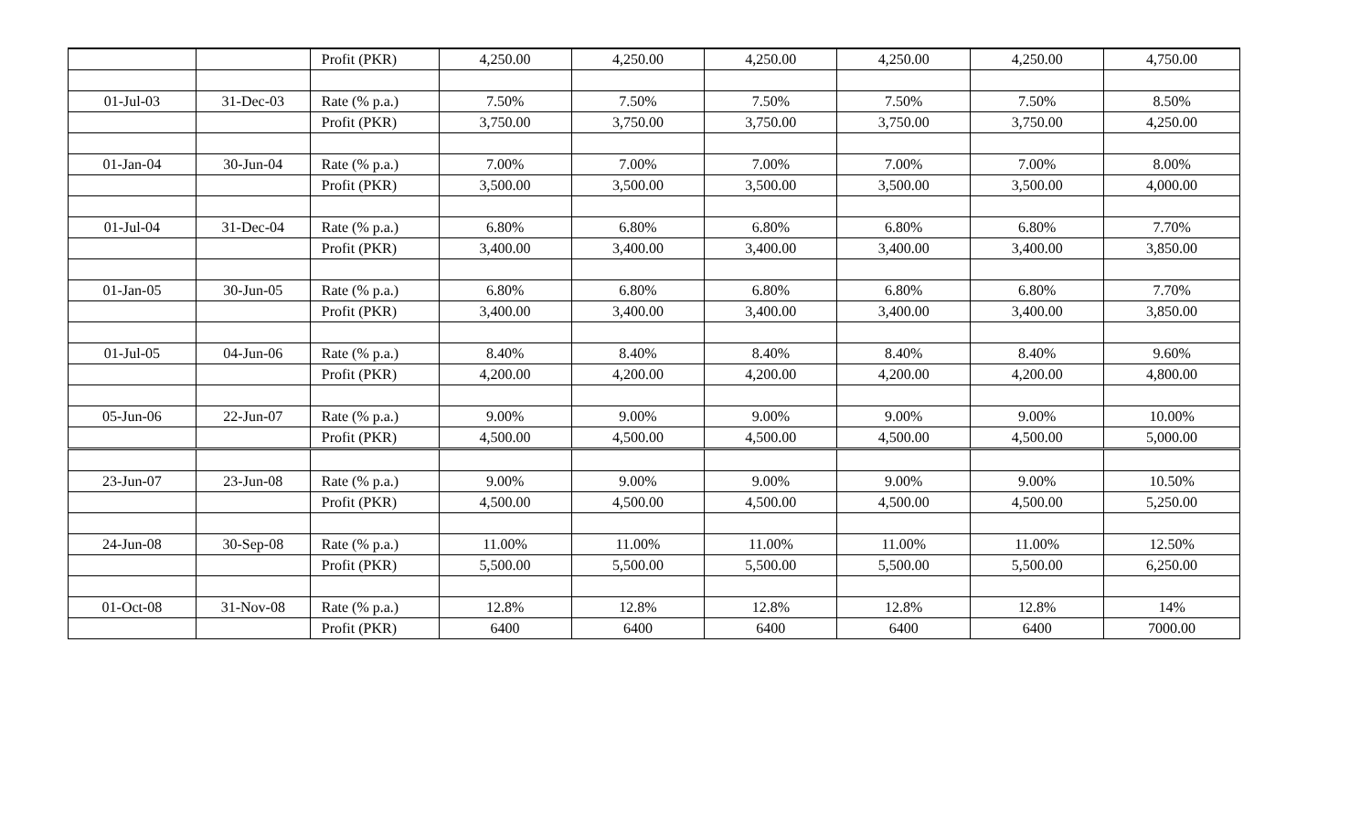| | | Profit (PKR) | 4,250.00 | 4,250.00 | 4,250.00 | 4,250.00 | 4,250.00 | 4,750.00 |
| 01-Jul-03 | 31-Dec-03 | Rate (% p.a.) | 7.50% | 7.50% | 7.50% | 7.50% | 7.50% | 8.50% |
| | | Profit (PKR) | 3,750.00 | 3,750.00 | 3,750.00 | 3,750.00 | 3,750.00 | 4,250.00 |
| 01-Jan-04 | 30-Jun-04 | Rate (% p.a.) | 7.00% | 7.00% | 7.00% | 7.00% | 7.00% | 8.00% |
| | | Profit (PKR) | 3,500.00 | 3,500.00 | 3,500.00 | 3,500.00 | 3,500.00 | 4,000.00 |
| 01-Jul-04 | 31-Dec-04 | Rate (% p.a.) | 6.80% | 6.80% | 6.80% | 6.80% | 6.80% | 7.70% |
| | | Profit (PKR) | 3,400.00 | 3,400.00 | 3,400.00 | 3,400.00 | 3,400.00 | 3,850.00 |
| 01-Jan-05 | 30-Jun-05 | Rate (% p.a.) | 6.80% | 6.80% | 6.80% | 6.80% | 6.80% | 7.70% |
| | | Profit (PKR) | 3,400.00 | 3,400.00 | 3,400.00 | 3,400.00 | 3,400.00 | 3,850.00 |
| 01-Jul-05 | 04-Jun-06 | Rate (% p.a.) | 8.40% | 8.40% | 8.40% | 8.40% | 8.40% | 9.60% |
| | | Profit (PKR) | 4,200.00 | 4,200.00 | 4,200.00 | 4,200.00 | 4,200.00 | 4,800.00 |
| 05-Jun-06 | 22-Jun-07 | Rate (% p.a.) | 9.00% | 9.00% | 9.00% | 9.00% | 9.00% | 10.00% |
| | | Profit (PKR) | 4,500.00 | 4,500.00 | 4,500.00 | 4,500.00 | 4,500.00 | 5,000.00 |
| 23-Jun-07 | 23-Jun-08 | Rate (% p.a.) | 9.00% | 9.00% | 9.00% | 9.00% | 9.00% | 10.50% |
| | | Profit (PKR) | 4,500.00 | 4,500.00 | 4,500.00 | 4,500.00 | 4,500.00 | 5,250.00 |
| 24-Jun-08 | 30-Sep-08 | Rate (% p.a.) | 11.00% | 11.00% | 11.00% | 11.00% | 11.00% | 12.50% |
| | | Profit (PKR) | 5,500.00 | 5,500.00 | 5,500.00 | 5,500.00 | 5,500.00 | 6,250.00 |
| 01-Oct-08 | 31-Nov-08 | Rate (% p.a.) | 12.8% | 12.8% | 12.8% | 12.8% | 12.8% | 14% |
| | | Profit (PKR) | 6400 | 6400 | 6400 | 6400 | 6400 | 7000.00 |